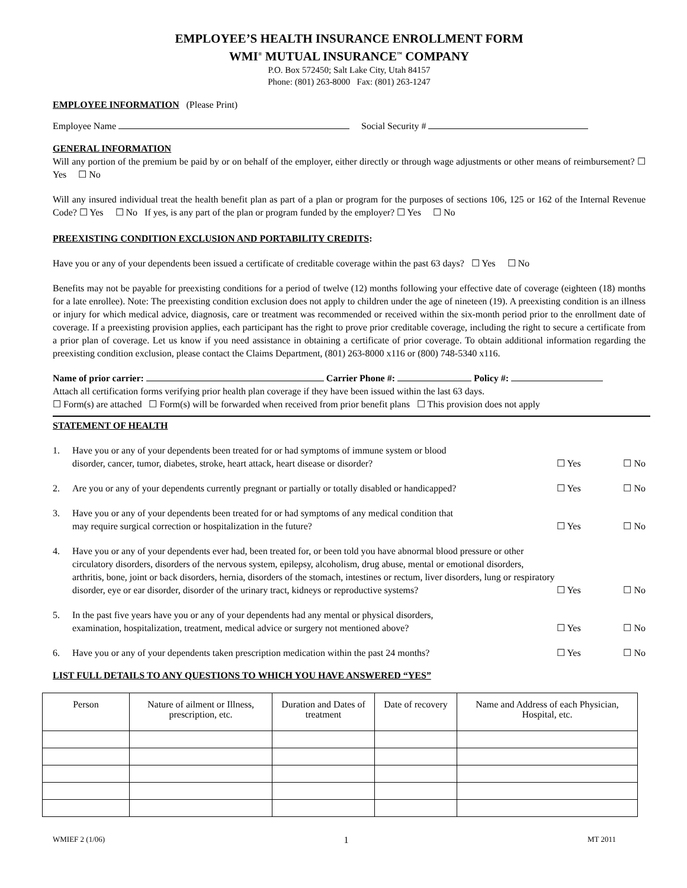EMPLOYEE’S HEALTH INSURANCE ENROLLMENT FORM
WMI<sup>®</sup> MUTUAL INSURANCE<sup>™</sup> COMPANY
P.O. Box 572450; Salt Lake City, Utah 84157
Phone: (801) 263-8000 Fax: (801) 263-1247
EMPLOYEE INFORMATION (Please Print)
Employee Name Social Security #
GENERAL INFORMATION
Will any portion of the premium be paid by or on behalf of the employer, either directly or through wage adjustments or other means of reimbursement? ☐ Yes ☐ No
Will any insured individual treat the health benefit plan as part of a plan or program for the purposes of sections 106, 125 or 162 of the Internal Revenue Code? ☐ Yes ☐ No If yes, is any part of the plan or program funded by the employer? ☐ Yes ☐ No
PREEXISTING CONDITION EXCLUSION AND PORTABILITY CREDITS:
Have you or any of your dependents been issued a certificate of creditable coverage within the past 63 days? ☐ Yes ☐ No
Benefits may not be payable for preexisting conditions for a period of twelve (12) months following your effective date of coverage (eighteen (18) months for a late enrollee). Note: The preexisting condition exclusion does not apply to children under the age of nineteen (19). A preexisting condition is an illness or injury for which medical advice, diagnosis, care or treatment was recommended or received within the six-month period prior to the enrollment date of coverage. If a preexisting provision applies, each participant has the right to prove prior creditable coverage, including the right to secure a certificate from a prior plan of coverage. Let us know if you need assistance in obtaining a certificate of prior coverage. To obtain additional information regarding the preexisting condition exclusion, please contact the Claims Department, (801) 263-8000 x116 or (800) 748-5340 x116.
Name of prior carrier: Carrier Phone #: Policy #:
Attach all certification forms verifying prior health plan coverage if they have been issued within the last 63 days.
☐ Form(s) are attached ☐ Form(s) will be forwarded when received from prior benefit plans ☐ This provision does not apply
STATEMENT OF HEALTH
1. Have you or any of your dependents been treated for or had symptoms of immune system or blood
disorder, cancer, tumor, diabetes, stroke, heart attack, heart disease or disorder?
☐ Yes ☐ No
2. Are you or any of your dependents currently pregnant or partially or totally disabled or handicapped?
☐ Yes ☐ No
3. Have you or any of your dependents been treated for or had symptoms of any medical condition that
may require surgical correction or hospitalization in the future?
☐ Yes ☐ No
4. Have you or any of your dependents ever had, been treated for, or been told you have abnormal blood pressure or other circulatory disorders, disorders of the nervous system, epilepsy, alcoholism, drug abuse, mental or emotional disorders, arthritis, bone, joint or back disorders, hernia, disorders of the stomach, intestines or rectum, liver disorders, lung or respiratory disorder, eye or ear disorder, disorder of the urinary tract, kidneys or reproductive systems?
☐ Yes ☐ No
5. In the past five years have you or any of your dependents had any mental or physical disorders,
examination, hospitalization, treatment, medical advice or surgery not mentioned above?
☐ Yes ☐ No
6. Have you or any of your dependents taken prescription medication within the past 24 months?
☐ Yes ☐ No
LIST FULL DETAILS TO ANY QUESTIONS TO WHICH YOU HAVE ANSWERED “YES”
| Person | Nature of ailment or Illness, prescription, etc. | Duration and Dates of treatment | Date of recovery | Name and Address of each Physician, Hospital, etc. |
| --- | --- | --- | --- | --- |
WMIEF 2 (1/06) 1 MT 2011